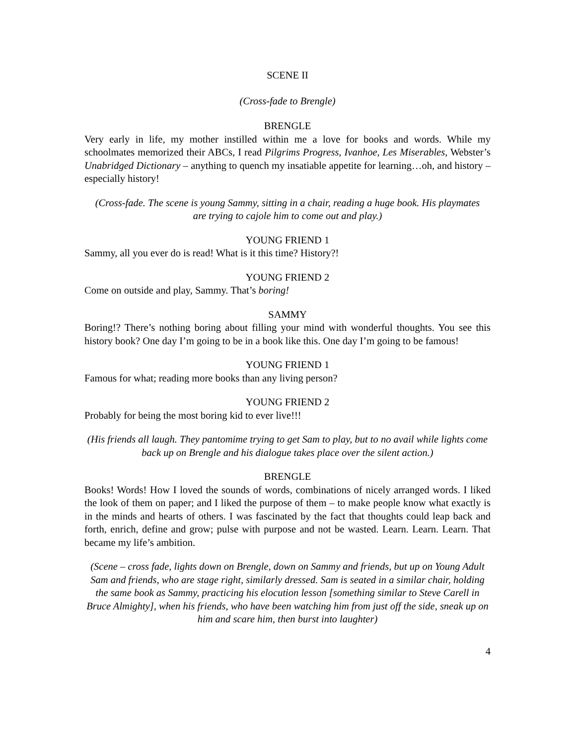SCENE II
(Cross-fade to Brengle)
BRENGLE
Very early in life, my mother instilled within me a love for books and words. While my schoolmates memorized their ABCs, I read Pilgrims Progress, Ivanhoe, Les Miserables, Webster’s Unabridged Dictionary – anything to quench my insatiable appetite for learning…oh, and history – especially history!
(Cross-fade. The scene is young Sammy, sitting in a chair, reading a huge book. His playmates are trying to cajole him to come out and play.)
YOUNG FRIEND 1
Sammy, all you ever do is read! What is it this time? History?!
YOUNG FRIEND 2
Come on outside and play, Sammy. That’s boring!
SAMMY
Boring!? There’s nothing boring about filling your mind with wonderful thoughts. You see this history book? One day I’m going to be in a book like this. One day I’m going to be famous!
YOUNG FRIEND 1
Famous for what; reading more books than any living person?
YOUNG FRIEND 2
Probably for being the most boring kid to ever live!!!
(His friends all laugh. They pantomime trying to get Sam to play, but to no avail while lights come back up on Brengle and his dialogue takes place over the silent action.)
BRENGLE
Books! Words! How I loved the sounds of words, combinations of nicely arranged words. I liked the look of them on paper; and I liked the purpose of them – to make people know what exactly is in the minds and hearts of others. I was fascinated by the fact that thoughts could leap back and forth, enrich, define and grow; pulse with purpose and not be wasted. Learn. Learn. Learn. That became my life’s ambition.
(Scene – cross fade, lights down on Brengle, down on Sammy and friends, but up on Young Adult Sam and friends, who are stage right, similarly dressed. Sam is seated in a similar chair, holding the same book as Sammy, practicing his elocution lesson [something similar to Steve Carell in Bruce Almighty], when his friends, who have been watching him from just off the side, sneak up on him and scare him, then burst into laughter)
4